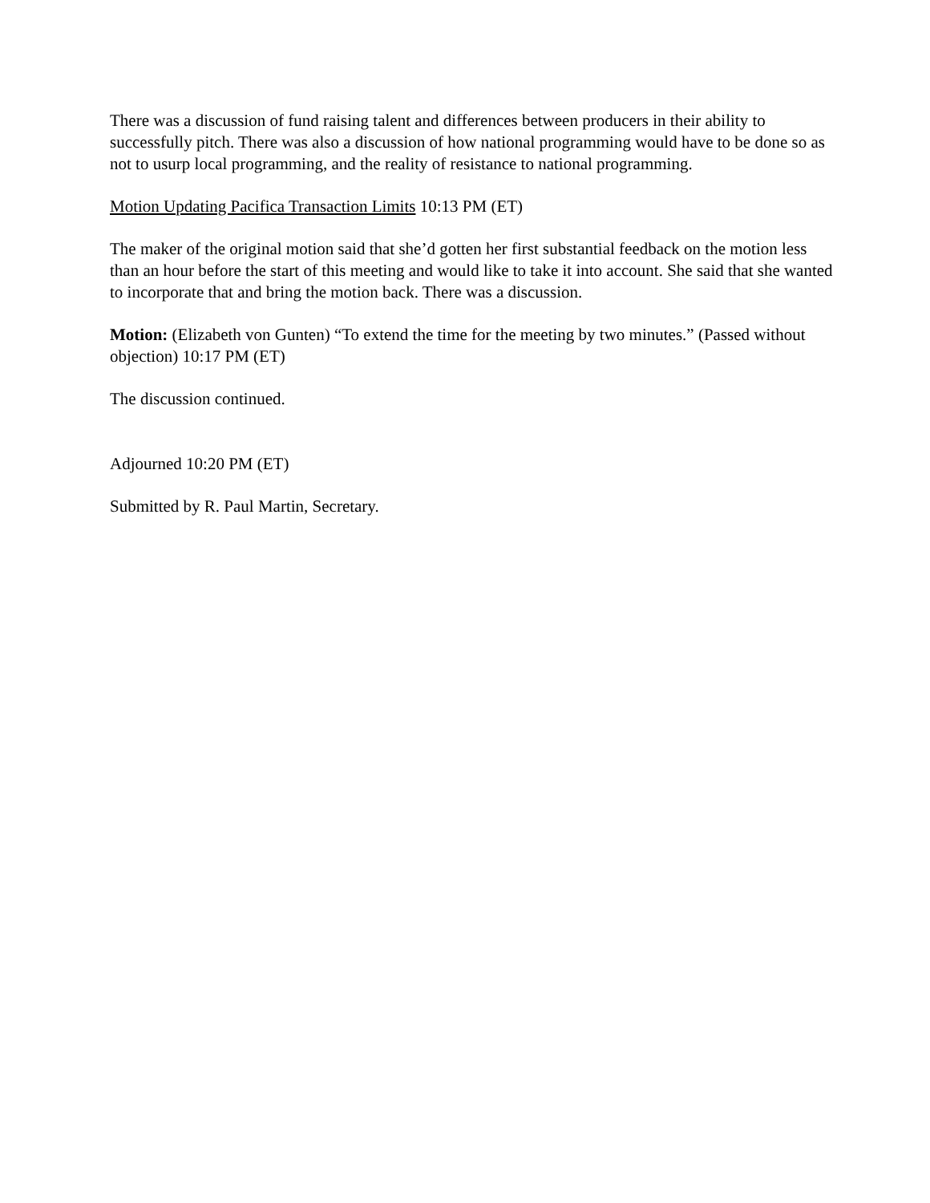There was a discussion of fund raising talent and differences between producers in their ability to successfully pitch. There was also a discussion of how national programming would have to be done so as not to usurp local programming, and the reality of resistance to national programming.
Motion Updating Pacifica Transaction Limits 10:13 PM (ET)
The maker of the original motion said that she’d gotten her first substantial feedback on the motion less than an hour before the start of this meeting and would like to take it into account. She said that she wanted to incorporate that and bring the motion back. There was a discussion.
Motion: (Elizabeth von Gunten) “To extend the time for the meeting by two minutes.” (Passed without objection) 10:17 PM (ET)
The discussion continued.
Adjourned 10:20 PM (ET)
Submitted by R. Paul Martin, Secretary.